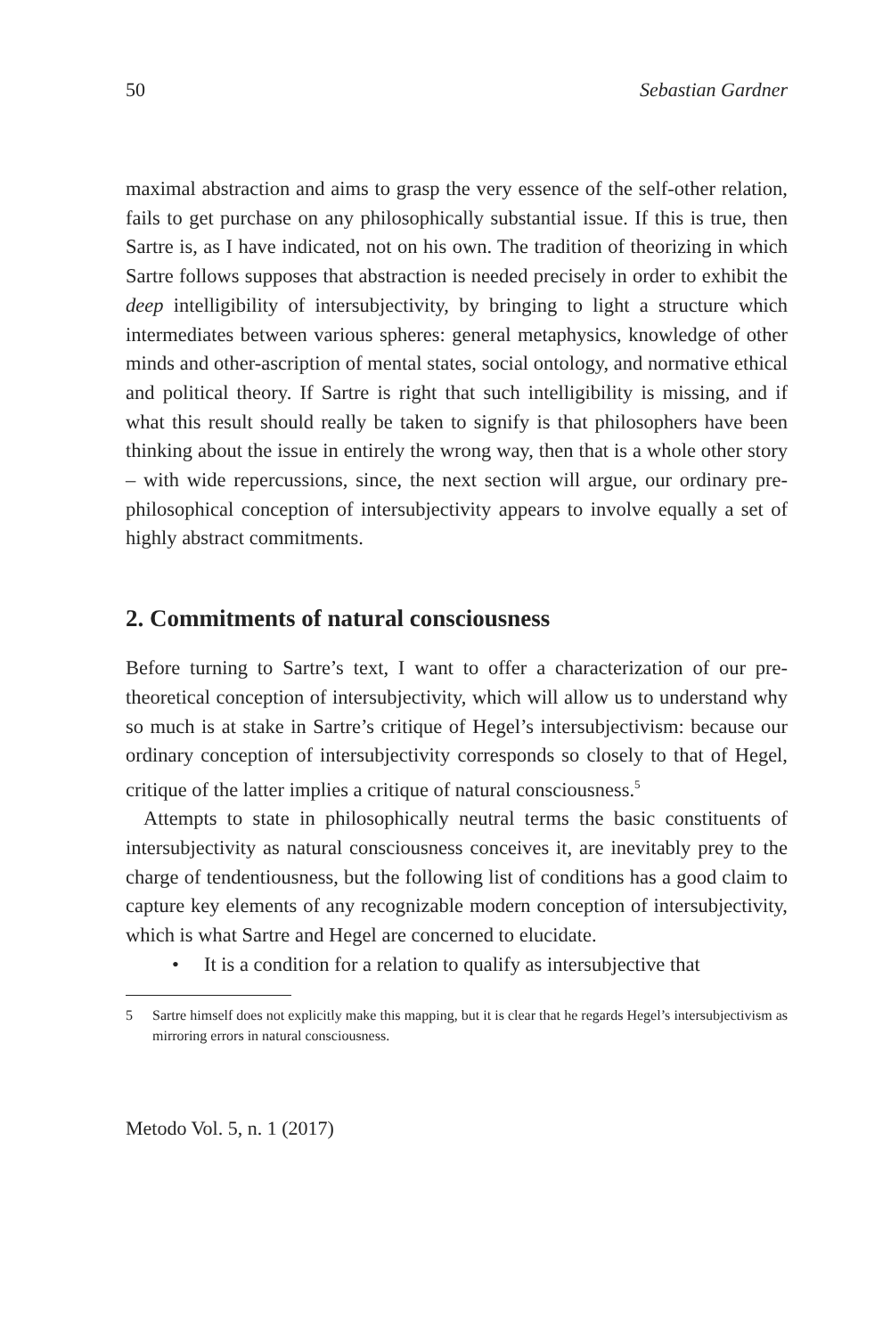50 Sebastian Gardner
maximal abstraction and aims to grasp the very essence of the self-other relation, fails to get purchase on any philosophically substantial issue. If this is true, then Sartre is, as I have indicated, not on his own. The tradition of theorizing in which Sartre follows supposes that abstraction is needed precisely in order to exhibit the deep intelligibility of intersubjectivity, by bringing to light a structure which intermediates between various spheres: general metaphysics, knowledge of other minds and other-ascription of mental states, social ontology, and normative ethical and political theory. If Sartre is right that such intelligibility is missing, and if what this result should really be taken to signify is that philosophers have been thinking about the issue in entirely the wrong way, then that is a whole other story – with wide repercussions, since, the next section will argue, our ordinary pre-philosophical conception of intersubjectivity appears to involve equally a set of highly abstract commitments.
2. Commitments of natural consciousness
Before turning to Sartre’s text, I want to offer a characterization of our pre-theoretical conception of intersubjectivity, which will allow us to understand why so much is at stake in Sartre’s critique of Hegel’s intersubjectivism: because our ordinary conception of intersubjectivity corresponds so closely to that of Hegel, critique of the latter implies a critique of natural consciousness.<sup>5</sup>
Attempts to state in philosophically neutral terms the basic constituents of intersubjectivity as natural consciousness conceives it, are inevitably prey to the charge of tendentiousness, but the following list of conditions has a good claim to capture key elements of any recognizable modern conception of intersubjectivity, which is what Sartre and Hegel are concerned to elucidate.
• It is a condition for a relation to qualify as intersubjective that
5 Sartre himself does not explicitly make this mapping, but it is clear that he regards Hegel’s intersubjectivism as mirroring errors in natural consciousness.
Metodo Vol. 5, n. 1 (2017)